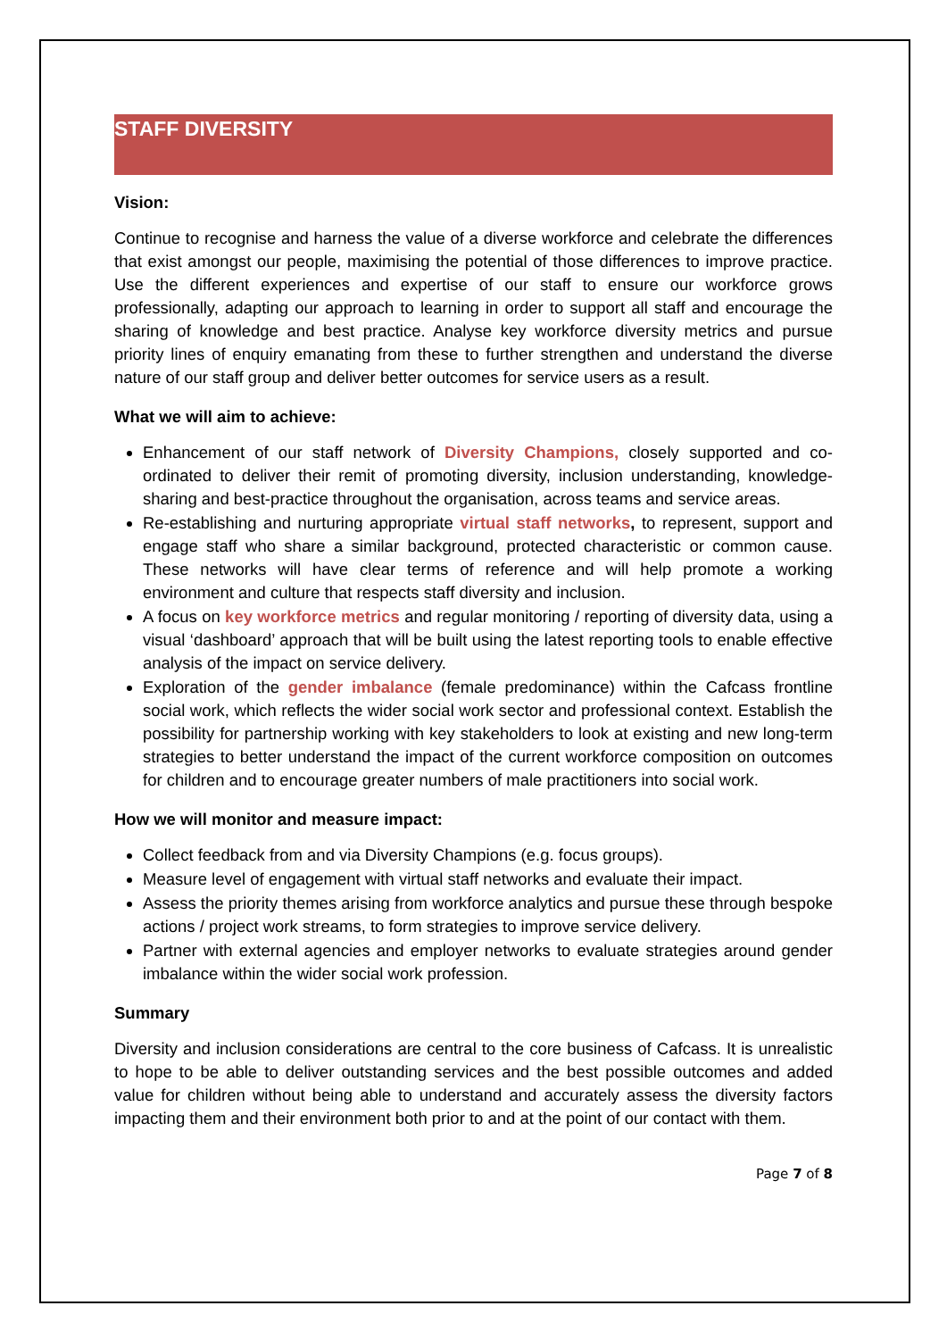STAFF DIVERSITY
Vision:
Continue to recognise and harness the value of a diverse workforce and celebrate the differences that exist amongst our people, maximising the potential of those differences to improve practice. Use the different experiences and expertise of our staff to ensure our workforce grows professionally, adapting our approach to learning in order to support all staff and encourage the sharing of knowledge and best practice. Analyse key workforce diversity metrics and pursue priority lines of enquiry emanating from these to further strengthen and understand the diverse nature of our staff group and deliver better outcomes for service users as a result.
What we will aim to achieve:
Enhancement of our staff network of Diversity Champions, closely supported and co-ordinated to deliver their remit of promoting diversity, inclusion understanding, knowledge-sharing and best-practice throughout the organisation, across teams and service areas.
Re-establishing and nurturing appropriate virtual staff networks, to represent, support and engage staff who share a similar background, protected characteristic or common cause. These networks will have clear terms of reference and will help promote a working environment and culture that respects staff diversity and inclusion.
A focus on key workforce metrics and regular monitoring / reporting of diversity data, using a visual ‘dashboard’ approach that will be built using the latest reporting tools to enable effective analysis of the impact on service delivery.
Exploration of the gender imbalance (female predominance) within the Cafcass frontline social work, which reflects the wider social work sector and professional context. Establish the possibility for partnership working with key stakeholders to look at existing and new long-term strategies to better understand the impact of the current workforce composition on outcomes for children and to encourage greater numbers of male practitioners into social work.
How we will monitor and measure impact:
Collect feedback from and via Diversity Champions (e.g. focus groups).
Measure level of engagement with virtual staff networks and evaluate their impact.
Assess the priority themes arising from workforce analytics and pursue these through bespoke actions / project work streams, to form strategies to improve service delivery.
Partner with external agencies and employer networks to evaluate strategies around gender imbalance within the wider social work profession.
Summary
Diversity and inclusion considerations are central to the core business of Cafcass. It is unrealistic to hope to be able to deliver outstanding services and the best possible outcomes and added value for children without being able to understand and accurately assess the diversity factors impacting them and their environment both prior to and at the point of our contact with them.
Page 7 of 8